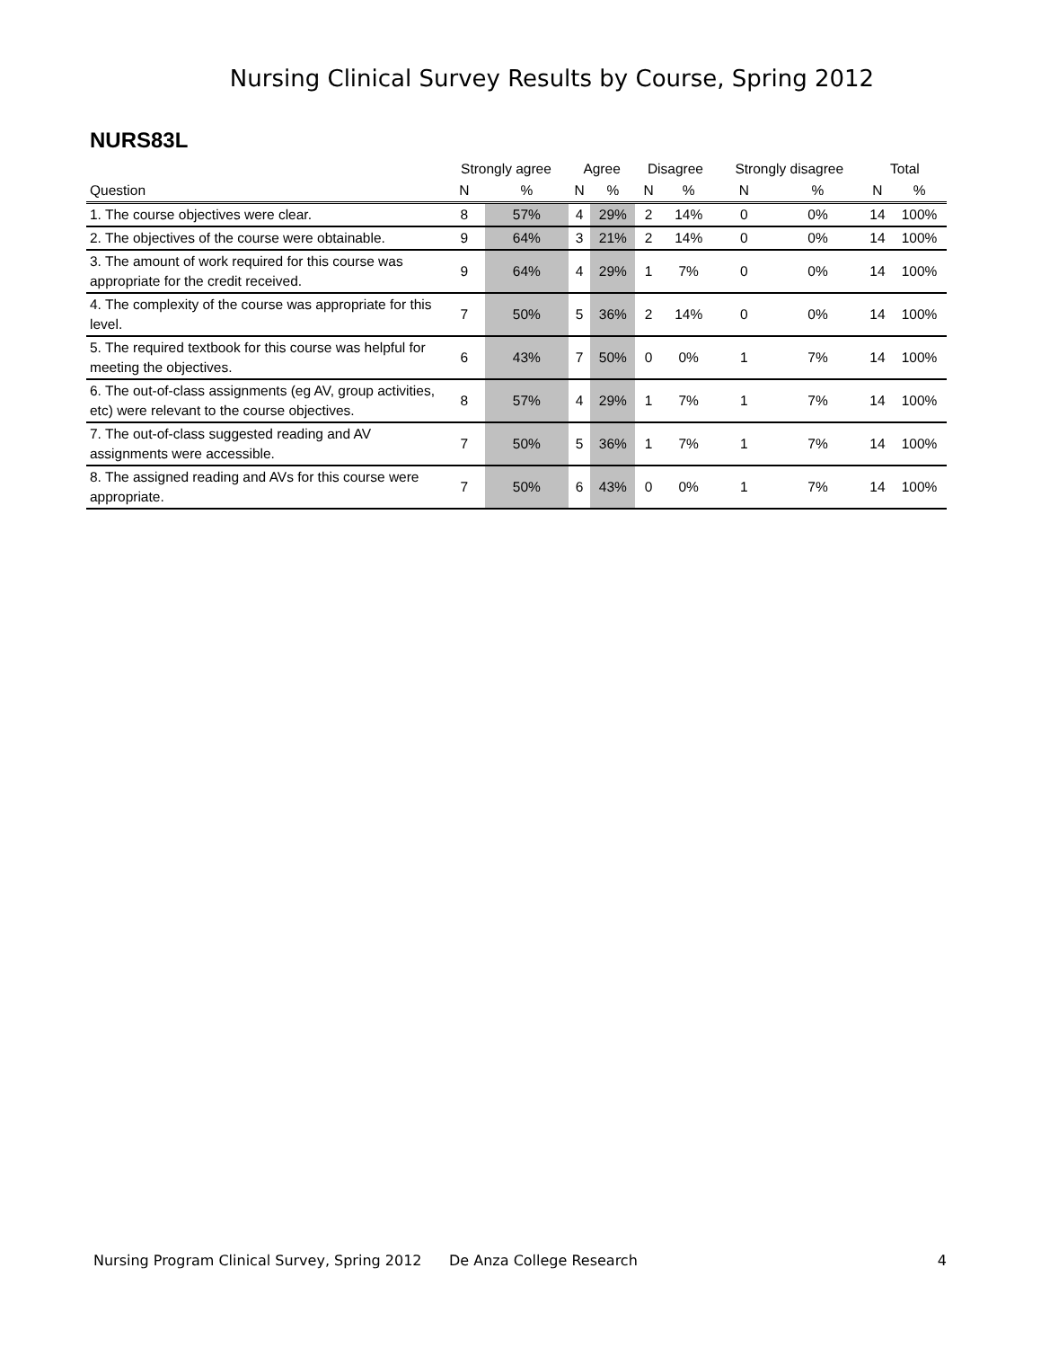Nursing Clinical Survey Results by Course, Spring 2012
NURS83L
| | Strongly agree | | Agree | | Disagree | | Strongly disagree | | Total | |
| --- | --- | --- | --- | --- | --- | --- | --- | --- | --- | --- |
| Question | N | % | N | % | N | % | N | % | N | % |
| 1. The course objectives were clear. | 8 | 57% | 4 | 29% | 2 | 14% | 0 | 0% | 14 | 100% |
| 2. The objectives of the course were obtainable. | 9 | 64% | 3 | 21% | 2 | 14% | 0 | 0% | 14 | 100% |
| 3. The amount of work required for this course was appropriate for the credit received. | 9 | 64% | 4 | 29% | 1 | 7% | 0 | 0% | 14 | 100% |
| 4. The complexity of the course was appropriate for this level. | 7 | 50% | 5 | 36% | 2 | 14% | 0 | 0% | 14 | 100% |
| 5. The required textbook for this course was helpful for meeting the objectives. | 6 | 43% | 7 | 50% | 0 | 0% | 1 | 7% | 14 | 100% |
| 6. The out-of-class assignments (eg AV, group activities, etc) were relevant to the course objectives. | 8 | 57% | 4 | 29% | 1 | 7% | 1 | 7% | 14 | 100% |
| 7. The out-of-class suggested reading and AV assignments were accessible. | 7 | 50% | 5 | 36% | 1 | 7% | 1 | 7% | 14 | 100% |
| 8. The assigned reading and AVs for this course were appropriate. | 7 | 50% | 6 | 43% | 0 | 0% | 1 | 7% | 14 | 100% |
Nursing Program Clinical Survey, Spring 2012 De Anza College Research 4